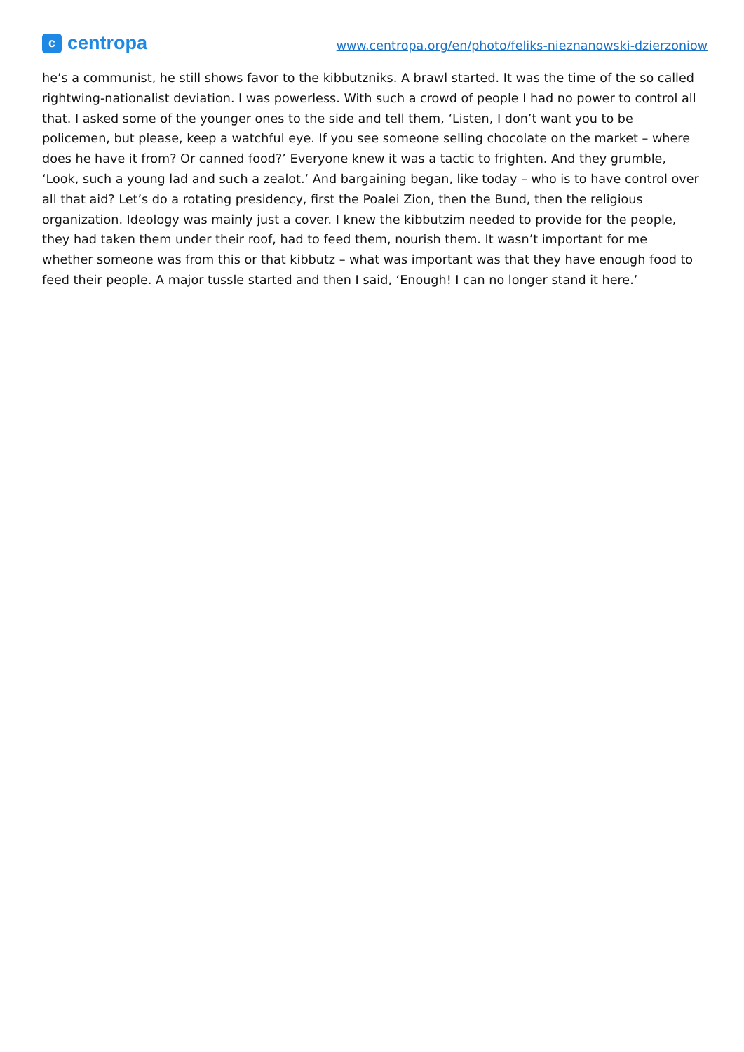c
centropa
www.centropa.org/en/photo/feliks-nieznanowski-dzierzoniow
he’s a communist, he still shows favor to the kibbutzniks. A brawl started. It was the time of the so called rightwing-nationalist deviation. I was powerless. With such a crowd of people I had no power to control all that. I asked some of the younger ones to the side and tell them, ‘Listen, I don’t want you to be policemen, but please, keep a watchful eye. If you see someone selling chocolate on the market – where does he have it from? Or canned food?’ Everyone knew it was a tactic to frighten. And they grumble, ‘Look, such a young lad and such a zealot.’ And bargaining began, like today – who is to have control over all that aid? Let’s do a rotating presidency, first the Poalei Zion, then the Bund, then the religious organization. Ideology was mainly just a cover. I knew the kibbutzim needed to provide for the people, they had taken them under their roof, had to feed them, nourish them. It wasn’t important for me whether someone was from this or that kibbutz – what was important was that they have enough food to feed their people. A major tussle started and then I said, ‘Enough! I can no longer stand it here.’